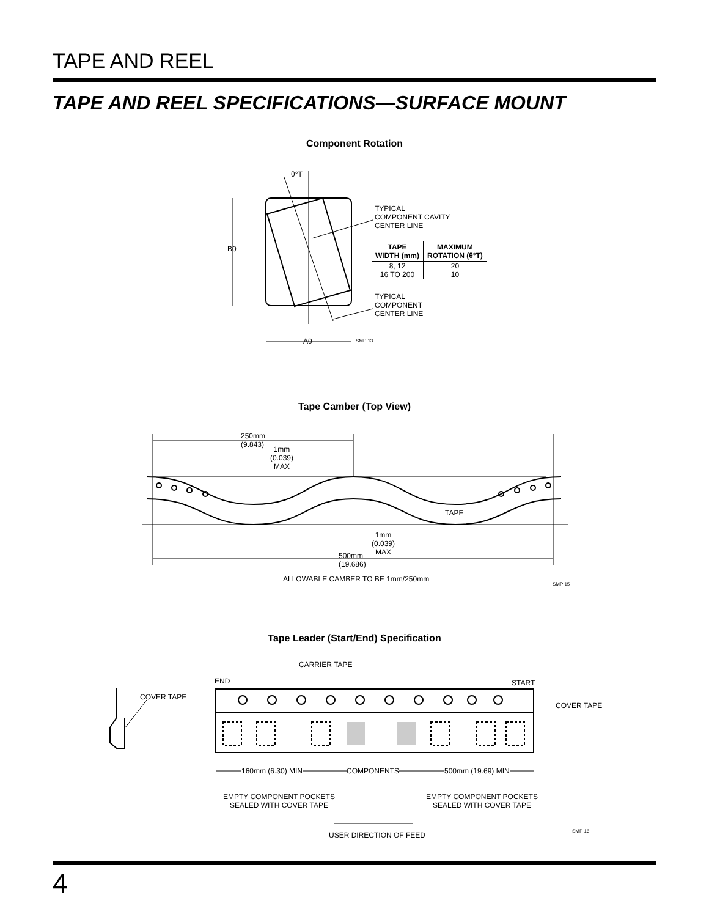TAPE AND REEL
TAPE AND REEL SPECIFICATIONS—SURFACE MOUNT
Component Rotation
B0
A0
θ°T
SMP 13
TYPICAL
COMPONENT CAVITY
CENTER LINE
| TAPE WIDTH (mm) | MAXIMUM ROTATION (θ°T) |
| --- | --- |
| 8, 12 16 TO 200 | 20 10 |
TYPICAL
COMPONENT
CENTER LINE
Tape Camber (Top View)
TAPE
SMP 15
250mm
(9.843)
1mm
(0.039)
MAX
1mm
(0.039)
MAX
500mm
(19.686)
ALLOWABLE CAMBER TO BE 1mm/250mm
Tape Leader (Start/End) Specification
SMP 16
CARRIER TAPE
END START
COVER TAPE
COVER TAPE
160mm (6.30) MIN COMPONENTS 500mm (19.69) MIN
EMPTY COMPONENT POCKETS
SEALED WITH COVER TAPE
EMPTY COMPONENT POCKETS
SEALED WITH COVER TAPE
USER DIRECTION OF FEED
4